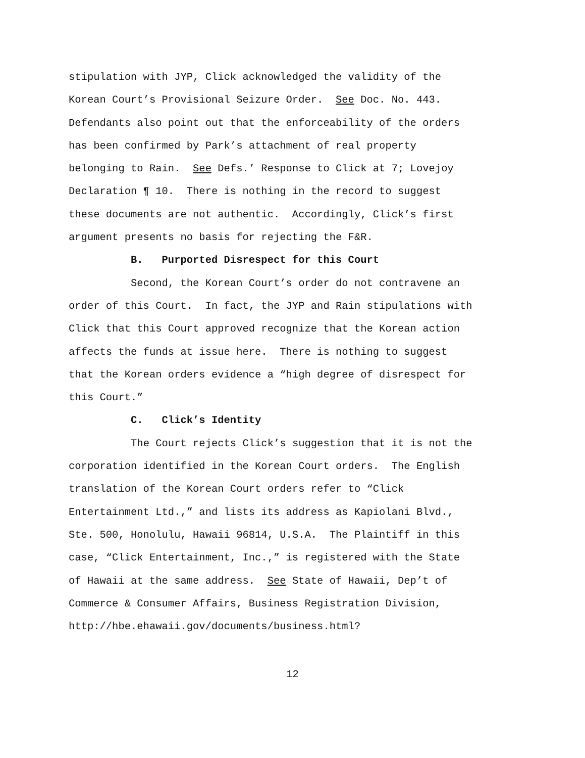stipulation with JYP, Click acknowledged the validity of the Korean Court’s Provisional Seizure Order. See Doc. No. 443. Defendants also point out that the enforceability of the orders has been confirmed by Park’s attachment of real property belonging to Rain. See Defs.’ Response to Click at 7; Lovejoy Declaration ¶ 10. There is nothing in the record to suggest these documents are not authentic. Accordingly, Click’s first argument presents no basis for rejecting the F&R.
B. Purported Disrespect for this Court
Second, the Korean Court’s order do not contravene an order of this Court. In fact, the JYP and Rain stipulations with Click that this Court approved recognize that the Korean action affects the funds at issue here. There is nothing to suggest that the Korean orders evidence a “high degree of disrespect for this Court.”
C. Click’s Identity
The Court rejects Click’s suggestion that it is not the corporation identified in the Korean Court orders. The English translation of the Korean Court orders refer to “Click Entertainment Ltd.,” and lists its address as Kapiolani Blvd., Ste. 500, Honolulu, Hawaii 96814, U.S.A. The Plaintiff in this case, “Click Entertainment, Inc.,” is registered with the State of Hawaii at the same address. See State of Hawaii, Dep’t of Commerce & Consumer Affairs, Business Registration Division, http://hbe.ehawaii.gov/documents/business.html?
12